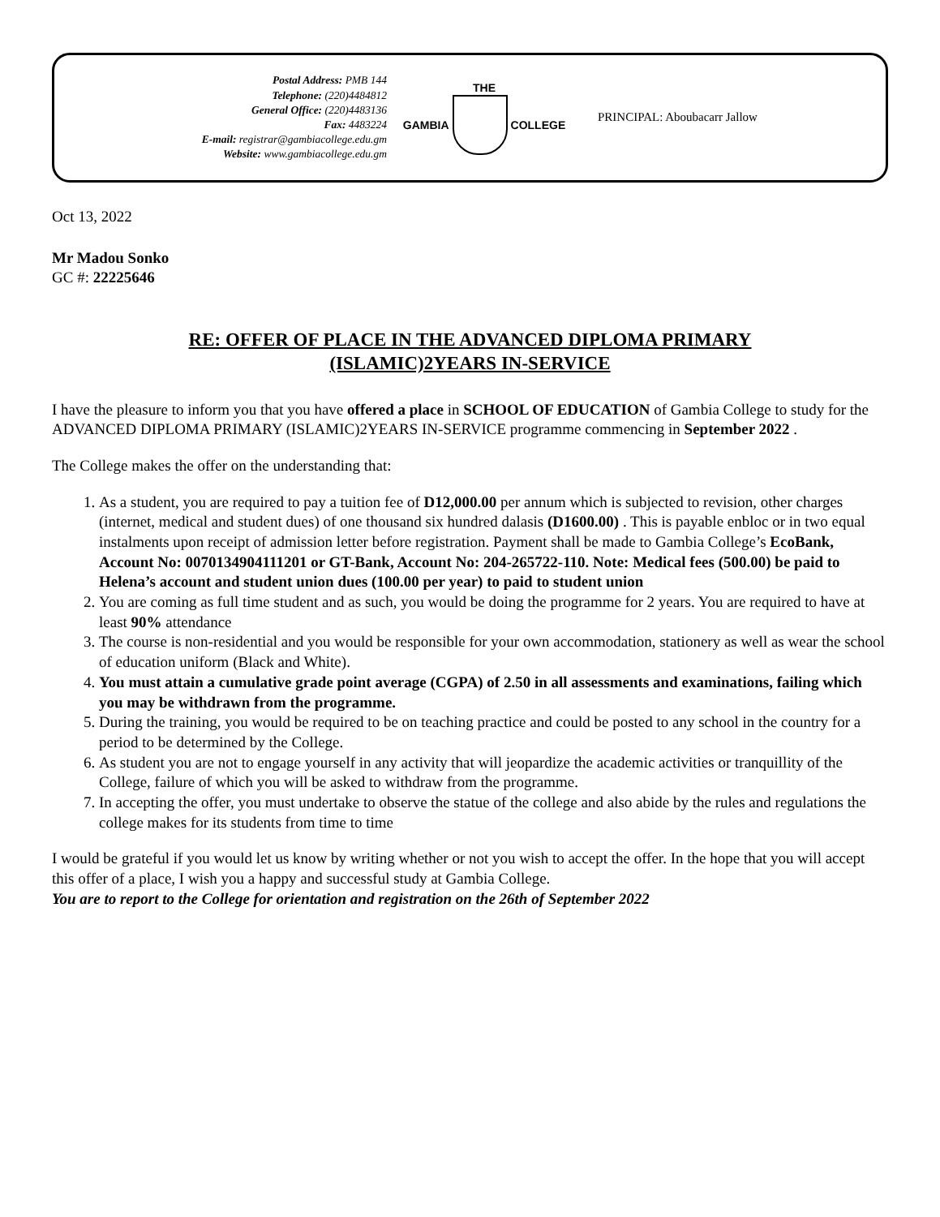Postal Address: PMB 144
Telephone: (220)4484812
General Office: (220)4483136
Fax: 4483224
E-mail: registrar@gambiacollege.edu.gm
Website: www.gambiacollege.edu.gm
THE
GAMBIA COLLEGE
PRINCIPAL: Aboubacarr Jallow
Oct 13, 2022
Mr Madou Sonko
GC #: 22225646
RE: OFFER OF PLACE IN THE ADVANCED DIPLOMA PRIMARY
(ISLAMIC)2YEARS IN-SERVICE
I have the pleasure to inform you that you have offered a place in SCHOOL OF EDUCATION of Gambia College to study for the ADVANCED DIPLOMA PRIMARY (ISLAMIC)2YEARS IN-SERVICE programme commencing in September 2022 .
The College makes the offer on the understanding that:
1. As a student, you are required to pay a tuition fee of D12,000.00 per annum which is subjected to revision, other charges (internet, medical and student dues) of one thousand six hundred dalasis (D1600.00) . This is payable enbloc or in two equal instalments upon receipt of admission letter before registration. Payment shall be made to Gambia College’s EcoBank, Account No: 0070134904111201 or GT-Bank, Account No: 204-265722-110. Note: Medical fees (500.00) be paid to Helena’s account and student union dues (100.00 per year) to paid to student union
2. You are coming as full time student and as such, you would be doing the programme for 2 years. You are required to have at least 90% attendance
3. The course is non-residential and you would be responsible for your own accommodation, stationery as well as wear the school of education uniform (Black and White).
4. You must attain a cumulative grade point average (CGPA) of 2.50 in all assessments and examinations, failing which you may be withdrawn from the programme.
5. During the training, you would be required to be on teaching practice and could be posted to any school in the country for a period to be determined by the College.
6. As student you are not to engage yourself in any activity that will jeopardize the academic activities or tranquillity of the College, failure of which you will be asked to withdraw from the programme.
7. In accepting the offer, you must undertake to observe the statue of the college and also abide by the rules and regulations the college makes for its students from time to time
I would be grateful if you would let us know by writing whether or not you wish to accept the offer. In the hope that you will accept this offer of a place, I wish you a happy and successful study at Gambia College.
You are to report to the College for orientation and registration on the 26th of September 2022